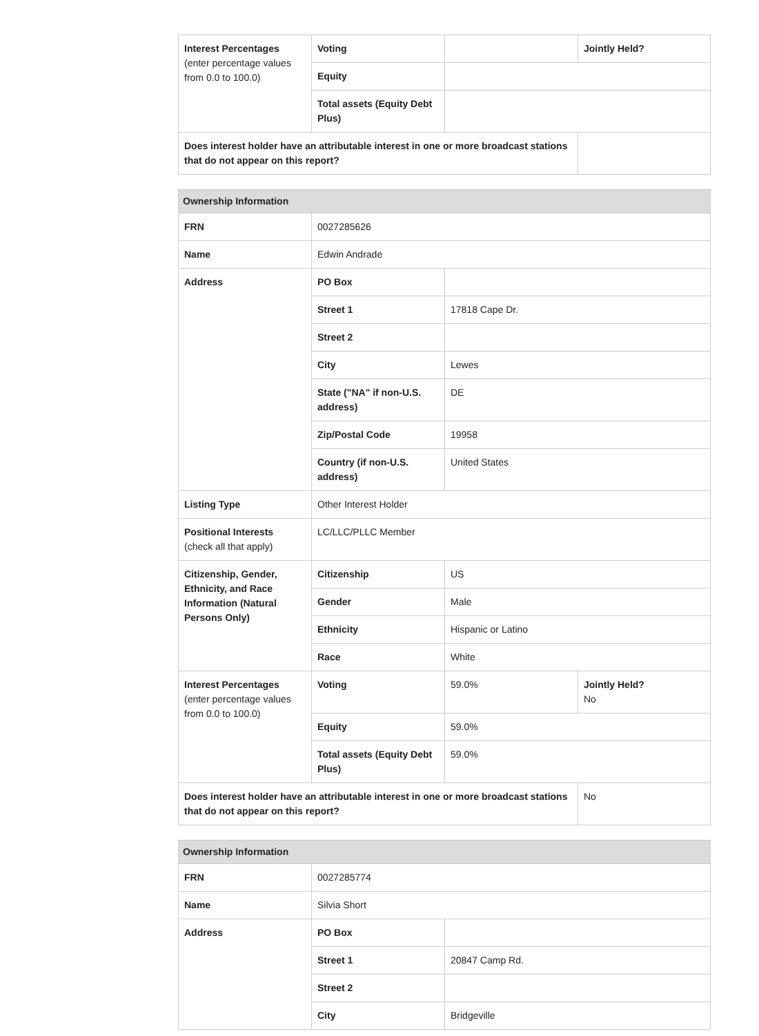| Interest Percentages (enter percentage values from 0.0 to 100.0) | Voting | | Jointly Held? |
| | Equity | | |
| | Total assets (Equity Debt Plus) | | |
| Does interest holder have an attributable interest in one or more broadcast stations that do not appear on this report? | | | |
| Ownership Information | | | |
| --- | --- | --- | --- |
| FRN | 0027285626 | | |
| Name | Edwin Andrade | | |
| Address | PO Box | | |
| | Street 1 | 17818 Cape Dr. | |
| | Street 2 | | |
| | City | Lewes | |
| | State ("NA" if non-U.S. address) | DE | |
| | Zip/Postal Code | 19958 | |
| | Country (if non-U.S. address) | United States | |
| Listing Type | Other Interest Holder | | |
| Positional Interests (check all that apply) | LC/LLC/PLLC Member | | |
| Citizenship, Gender, Ethnicity, and Race Information (Natural Persons Only) | Citizenship | US | |
| | Gender | Male | |
| | Ethnicity | Hispanic or Latino | |
| | Race | White | |
| Interest Percentages (enter percentage values from 0.0 to 100.0) | Voting | 59.0% | Jointly Held? No |
| | Equity | 59.0% | |
| | Total assets (Equity Debt Plus) | 59.0% | |
| Does interest holder have an attributable interest in one or more broadcast stations that do not appear on this report? | | | No |
| Ownership Information | | |
| --- | --- | --- |
| FRN | 0027285774 | |
| Name | Silvia Short | |
| Address | PO Box | |
| | Street 1 | 20847 Camp Rd. |
| | Street 2 | |
| | City | Bridgeville |